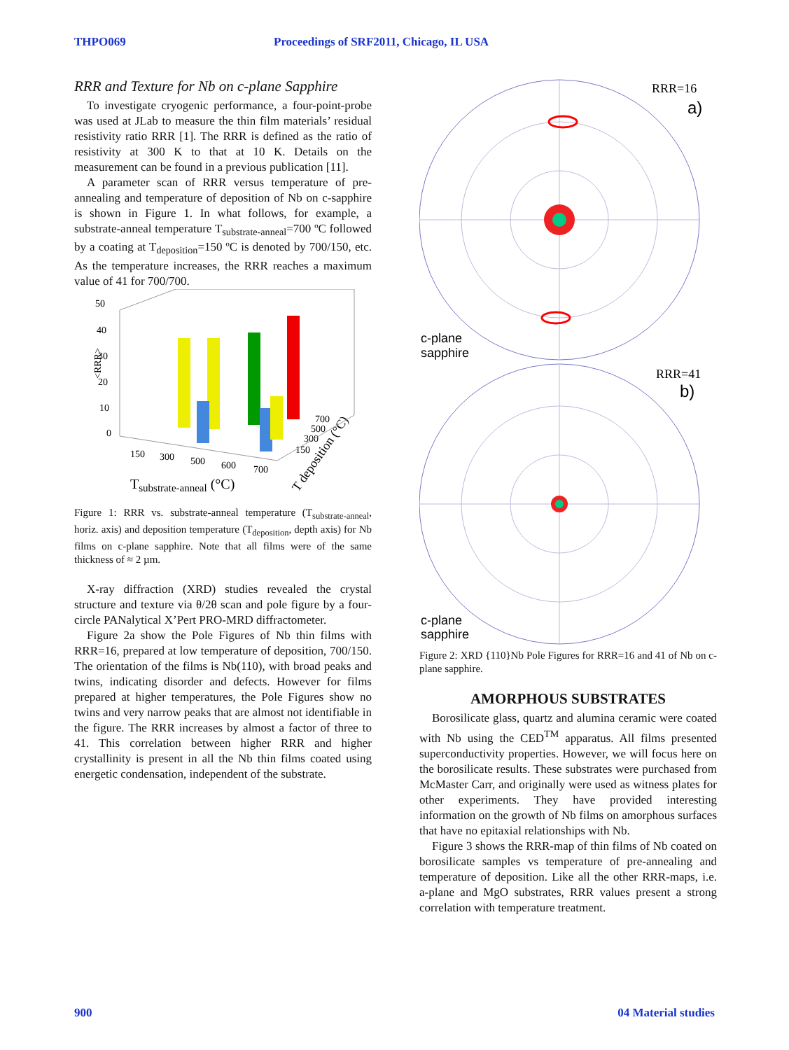THPO069 Proceedings of SRF2011, Chicago, IL USA
RRR and Texture for Nb on c-plane Sapphire
To investigate cryogenic performance, a four-point-probe was used at JLab to measure the thin film materials’ residual resistivity ratio RRR [1]. The RRR is defined as the ratio of resistivity at 300 K to that at 10 K. Details on the measurement can be found in a previous publication [11].
A parameter scan of RRR versus temperature of pre-annealing and temperature of deposition of Nb on c-sapphire is shown in Figure 1. In what follows, for example, a substrate-anneal temperature T<sub>substrate-anneal</sub>=700 ºC followed by a coating at T<sub>deposition</sub>=150 ºC is denoted by 700/150, etc. As the temperature increases, the RRR reaches a maximum value of 41 for 700/700.
50
40
30
20
10
0
<RRR>
150
300
500
600
700
700
500
300
150
Tsubstrate-anneal (°C)
T deposition (°C)
Figure 1: RRR vs. substrate-anneal temperature (T<sub>substrate-anneal</sub>, horiz. axis) and deposition temperature (T<sub>deposition</sub>, depth axis) for Nb films on c-plane sapphire. Note that all films were of the same thickness of ≈ 2 µm.
X-ray diffraction (XRD) studies revealed the crystal structure and texture via θ/2θ scan and pole figure by a four-circle PANalytical X’Pert PRO-MRD diffractometer.
Figure 2a show the Pole Figures of Nb thin films with RRR=16, prepared at low temperature of deposition, 700/150. The orientation of the films is Nb(110), with broad peaks and twins, indicating disorder and defects. However for films prepared at higher temperatures, the Pole Figures show no twins and very narrow peaks that are almost not identifiable in the figure. The RRR increases by almost a factor of three to 41. This correlation between higher RRR and higher crystallinity is present in all the Nb thin films coated using energetic condensation, independent of the substrate.
RRR=16
a)
c-plane
sapphire
RRR=41
b)
c-plane
sapphire
Figure 2: XRD {110}Nb Pole Figures for RRR=16 and 41 of Nb on c-plane sapphire.
AMORPHOUS SUBSTRATES
Borosilicate glass, quartz and alumina ceramic were coated with Nb using the CED<sup>TM</sup> apparatus. All films presented superconductivity properties. However, we will focus here on the borosilicate results. These substrates were purchased from McMaster Carr, and originally were used as witness plates for other experiments. They have provided interesting information on the growth of Nb films on amorphous surfaces that have no epitaxial relationships with Nb.
Figure 3 shows the RRR-map of thin films of Nb coated on borosilicate samples vs temperature of pre-annealing and temperature of deposition. Like all the other RRR-maps, i.e. a-plane and MgO substrates, RRR values present a strong correlation with temperature treatment.
900 04 Material studies